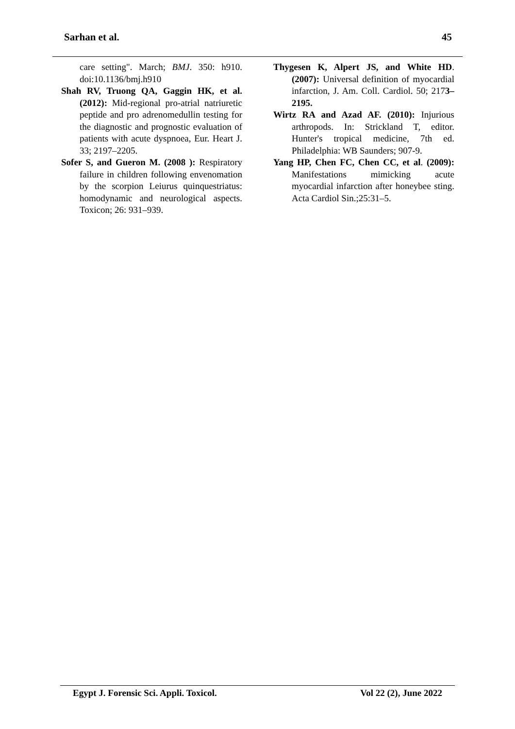Sarhan et al. 45
care setting". March; BMJ. 350: h910. doi:10.1136/bmj.h910
Shah RV, Truong QA, Gaggin HK, et al. (2012): Mid-regional pro-atrial natriuretic peptide and pro adrenomedullin testing for the diagnostic and prognostic evaluation of patients with acute dyspnoea, Eur. Heart J. 33; 2197–2205.
Sofer S, and Gueron M. (2008 ): Respiratory failure in children following envenomation by the scorpion Leiurus quinquestriatus: homodynamic and neurological aspects. Toxicon; 26: 931–939.
Thygesen K, Alpert JS, and White HD. (2007): Universal definition of myocardial infarction, J. Am. Coll. Cardiol. 50; 2173–2195.
Wirtz RA and Azad AF. (2010): Injurious arthropods. In: Strickland T, editor. Hunter's tropical medicine, 7th ed. Philadelphia: WB Saunders; 907-9.
Yang HP, Chen FC, Chen CC, et al. (2009): Manifestations mimicking acute myocardial infarction after honeybee sting. Acta Cardiol Sin.;25:31–5.
Egypt J. Forensic Sci. Appli. Toxicol. Vol 22 (2), June 2022